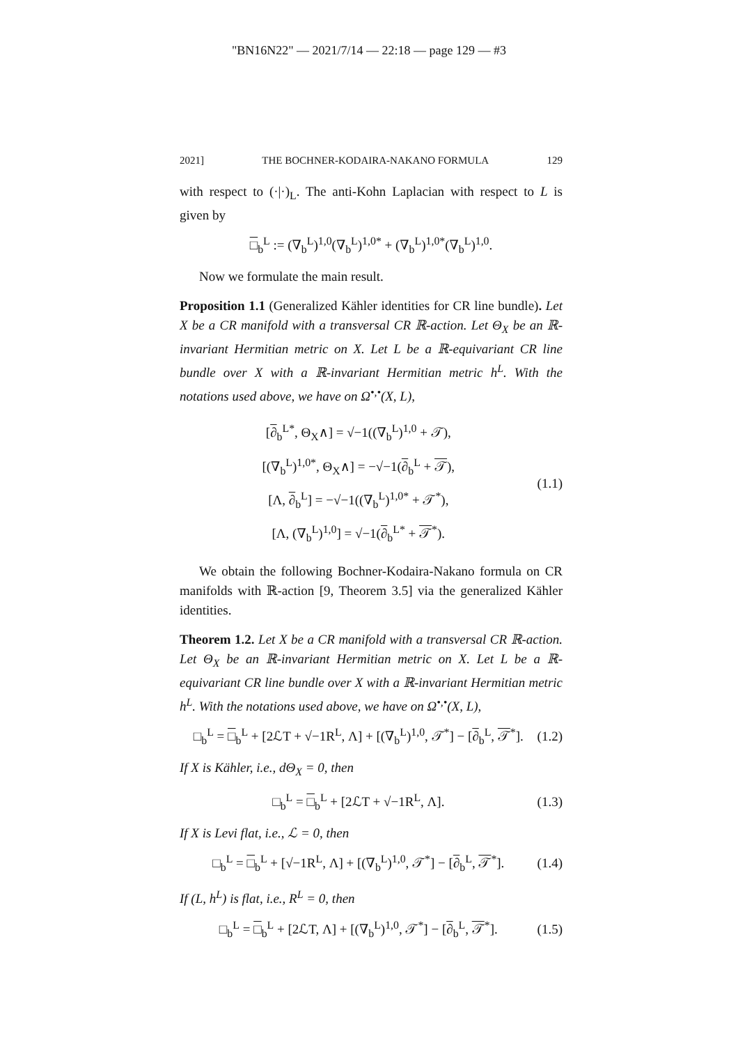"BN16N22" — 2021/7/14 — 22:18 — page 129 — #3
2021] THE BOCHNER-KODAIRA-NAKANO FORMULA 129
with respect to (·|·)<sub>L</sub>. The anti-Kohn Laplacian with respect to L is given by
□<sub>b</sub><sup>L</sup> := (∇<sub>b</sub><sup>L</sup>)<sup>1,0</sup>(∇<sub>b</sub><sup>L</sup>)<sup>1,0*</sup> + (∇<sub>b</sub><sup>L</sup>)<sup>1,0*</sup>(∇<sub>b</sub><sup>L</sup>)<sup>1,0</sup>.
Now we formulate the main result.
Proposition 1.1 (Generalized Kähler identities for CR line bundle). Let X be a CR manifold with a transversal CR ℝ-action. Let Θ<sub>X</sub> be an ℝ-invariant Hermitian metric on X. Let L be a ℝ-equivariant CR line bundle over X with a ℝ-invariant Hermitian metric h<sup>L</sup>. With the notations used above, we have on Ω<sup>•,•</sup>(X, L),
[∂<sub>b</sub><sup>L*</sup>, Θ<sub>X</sub>∧] = √−1((∇<sub>b</sub><sup>L</sup>)<sup>1,0</sup> + 𝒯),
[(∇<sub>b</sub><sup>L</sup>)<sup>1,0*</sup>, Θ<sub>X</sub>∧] = −√−1(∂<sub>b</sub><sup>L</sup> + 𝒯),
[Λ, ∂<sub>b</sub><sup>L</sup>] = −√−1((∇<sub>b</sub><sup>L</sup>)<sup>1,0*</sup> + 𝒯<sup>*</sup>),
[Λ, (∇<sub>b</sub><sup>L</sup>)<sup>1,0</sup>] = √−1(∂<sub>b</sub><sup>L*</sup> + 𝒯<sup>*</sup>).
(1.1)
We obtain the following Bochner-Kodaira-Nakano formula on CR manifolds with ℝ-action [9, Theorem 3.5] via the generalized Kähler identities.
Theorem 1.2. Let X be a CR manifold with a transversal CR ℝ-action. Let Θ<sub>X</sub> be an ℝ-invariant Hermitian metric on X. Let L be a ℝ-equivariant CR line bundle over X with a ℝ-invariant Hermitian metric h<sup>L</sup>. With the notations used above, we have on Ω<sup>•,•</sup>(X, L),
□<sub>b</sub><sup>L</sup> = □<sub>b</sub><sup>L</sup> + [2ℒT + √−1R<sup>L</sup>, Λ] + [(∇<sub>b</sub><sup>L</sup>)<sup>1,0</sup>, 𝒯<sup>*</sup>] − [∂<sub>b</sub><sup>L</sup>, 𝒯<sup>*</sup>].
(1.2)
If X is Kähler, i.e., dΘ<sub>X</sub> = 0, then
□<sub>b</sub><sup>L</sup> = □<sub>b</sub><sup>L</sup> + [2ℒT + √−1R<sup>L</sup>, Λ]. (1.3)
If X is Levi flat, i.e., ℒ = 0, then
□<sub>b</sub><sup>L</sup> = □<sub>b</sub><sup>L</sup> + [√−1R<sup>L</sup>, Λ] + [(∇<sub>b</sub><sup>L</sup>)<sup>1,0</sup>, 𝒯<sup>*</sup>] − [∂<sub>b</sub><sup>L</sup>, 𝒯<sup>*</sup>].
(1.4)
If (L, h<sup>L</sup>) is flat, i.e., R<sup>L</sup> = 0, then
□<sub>b</sub><sup>L</sup> = □<sub>b</sub><sup>L</sup> + [2ℒT, Λ] + [(∇<sub>b</sub><sup>L</sup>)<sup>1,0</sup>, 𝒯<sup>*</sup>] − [∂<sub>b</sub><sup>L</sup>, 𝒯<sup>*</sup>].
(1.5)